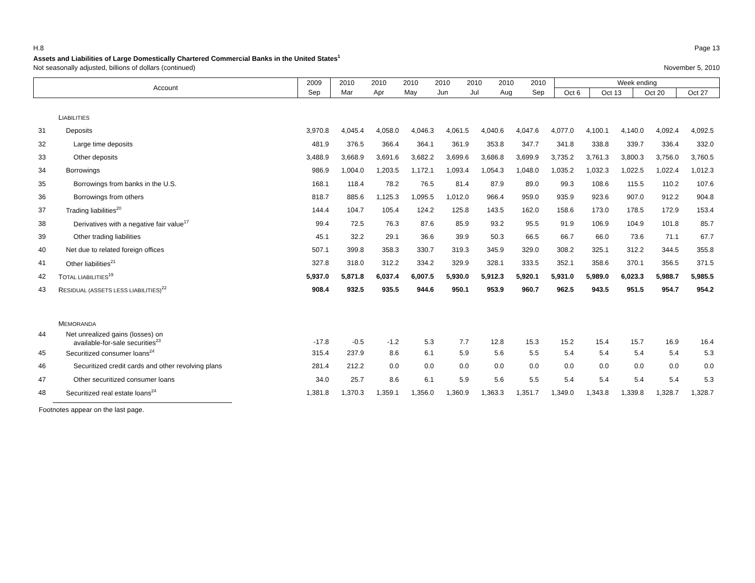H.8 Page 13
Assets and Liabilities of Large Domestically Chartered Commercial Banks in the United States<sup>1</sup>
Not seasonally adjusted, billions of dollars (continued) November 5, 2010
| Account | 2009 | 2010 | 2010 | 2010 | 2010 | 2010 | 2010 | 2010 | Week ending | | | |
| | Sep | Mar | Apr | May | Jun | Jul | Aug | Sep | Oct 6 | Oct 13 | Oct 20 | Oct 27 |
| | L IABILITIES | | | | | | | | | | | | |
| 31 | Deposits | 3,970.8 | 4,045.4 | 4,058.0 | 4,046.3 | 4,061.5 | 4,040.6 | 4,047.6 | 4,077.0 | 4,100.1 | 4,140.0 | 4,092.4 | 4,092.5 |
| 32 | Large time deposits | 481.9 | 376.5 | 366.4 | 364.1 | 361.9 | 353.8 | 347.7 | 341.8 | 338.8 | 339.7 | 336.4 | 332.0 |
| 33 | Other deposits | 3,488.9 | 3,668.9 | 3,691.6 | 3,682.2 | 3,699.6 | 3,686.8 | 3,699.9 | 3,735.2 | 3,761.3 | 3,800.3 | 3,756.0 | 3,760.5 |
| 34 | Borrowings | 986.9 | 1,004.0 | 1,203.5 | 1,172.1 | 1,093.4 | 1,054.3 | 1,048.0 | 1,035.2 | 1,032.3 | 1,022.5 | 1,022.4 | 1,012.3 |
| 35 | Borrowings from banks in the U.S. | 168.1 | 118.4 | 78.2 | 76.5 | 81.4 | 87.9 | 89.0 | 99.3 | 108.6 | 115.5 | 110.2 | 107.6 |
| 36 | Borrowings from others | 818.7 | 885.6 | 1,125.3 | 1,095.5 | 1,012.0 | 966.4 | 959.0 | 935.9 | 923.6 | 907.0 | 912.2 | 904.8 |
| 37 | Trading liabilities<sup>20</sup> | 144.4 | 104.7 | 105.4 | 124.2 | 125.8 | 143.5 | 162.0 | 158.6 | 173.0 | 178.5 | 172.9 | 153.4 |
| 38 | Derivatives with a negative fair value<sup>17</sup> | 99.4 | 72.5 | 76.3 | 87.6 | 85.9 | 93.2 | 95.5 | 91.9 | 106.9 | 104.9 | 101.8 | 85.7 |
| 39 | Other trading liabilities | 45.1 | 32.2 | 29.1 | 36.6 | 39.9 | 50.3 | 66.5 | 66.7 | 66.0 | 73.6 | 71.1 | 67.7 |
| 40 | Net due to related foreign offices | 507.1 | 399.8 | 358.3 | 330.7 | 319.3 | 345.9 | 329.0 | 308.2 | 325.1 | 312.2 | 344.5 | 355.8 |
| 41 | Other liabilities<sup>21</sup> | 327.8 | 318.0 | 312.2 | 334.2 | 329.9 | 328.1 | 333.5 | 352.1 | 358.6 | 370.1 | 356.5 | 371.5 |
| 42 | T OTAL LIABILITIES<sup>19</sup> | 5,937.0 | 5,871.8 | 6,037.4 | 6,007.5 | 5,930.0 | 5,912.3 | 5,920.1 | 5,931.0 | 5,989.0 | 6,023.3 | 5,988.7 | 5,985.5 |
| 43 | R ESIDUAL (ASSETS LESS LIABILITIES)<sup>22</sup> | 908.4 | 932.5 | 935.5 | 944.6 | 950.1 | 953.9 | 960.7 | 962.5 | 943.5 | 951.5 | 954.7 | 954.2 |
| | M EMORANDA | | | | | | | | | | | | |
| 44 | Net unrealized gains (losses) on available-for-sale securities<sup>23</sup> | -17.8 | -0.5 | -1.2 | 5.3 | 7.7 | 12.8 | 15.3 | 15.2 | 15.4 | 15.7 | 16.9 | 16.4 |
| 45 | Securitized consumer loans<sup>24</sup> | 315.4 | 237.9 | 8.6 | 6.1 | 5.9 | 5.6 | 5.5 | 5.4 | 5.4 | 5.4 | 5.4 | 5.3 |
| 46 | Securitized credit cards and other revolving plans | 281.4 | 212.2 | 0.0 | 0.0 | 0.0 | 0.0 | 0.0 | 0.0 | 0.0 | 0.0 | 0.0 | 0.0 |
| 47 | Other securitized consumer loans | 34.0 | 25.7 | 8.6 | 6.1 | 5.9 | 5.6 | 5.5 | 5.4 | 5.4 | 5.4 | 5.4 | 5.3 |
| 48 | Securitized real estate loans<sup>24</sup> | 1,381.8 | 1,370.3 | 1,359.1 | 1,356.0 | 1,360.9 | 1,363.3 | 1,351.7 | 1,349.0 | 1,343.8 | 1,339.8 | 1,328.7 | 1,328.7 |
Footnotes appear on the last page.